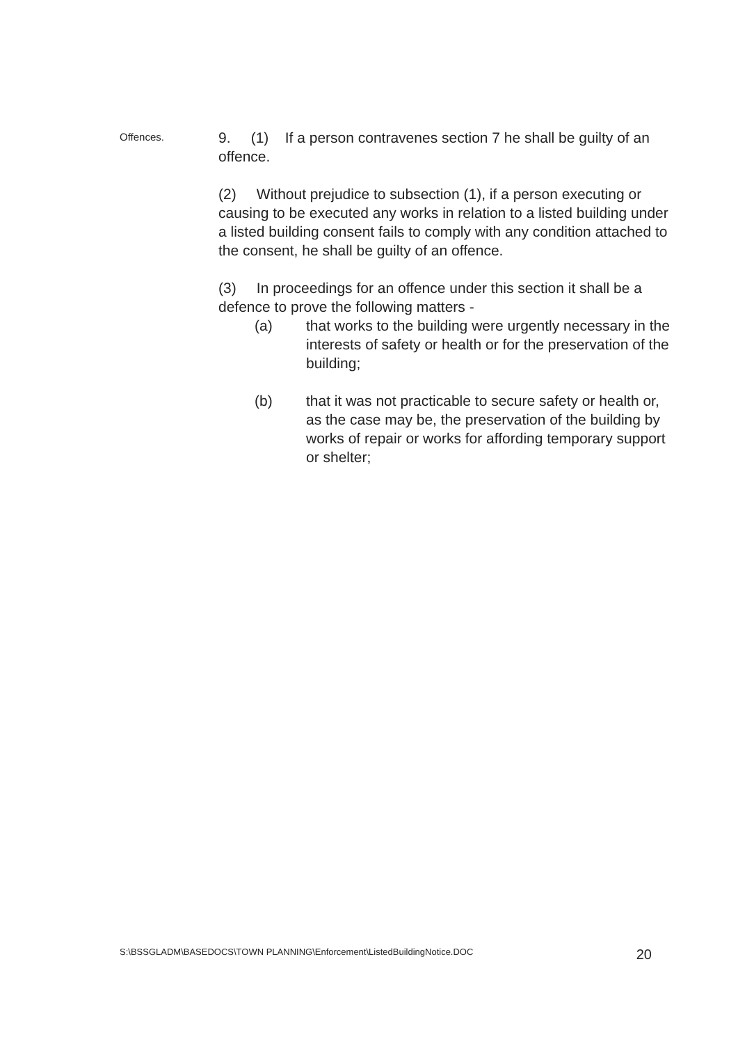Offences.
9. (1) If a person contravenes section 7 he shall be guilty of an offence.
(2) Without prejudice to subsection (1), if a person executing or causing to be executed any works in relation to a listed building under a listed building consent fails to comply with any condition attached to the consent, he shall be guilty of an offence.
(3) In proceedings for an offence under this section it shall be a defence to prove the following matters -
(a) that works to the building were urgently necessary in the interests of safety or health or for the preservation of the building;
(b) that it was not practicable to secure safety or health or, as the case may be, the preservation of the building by works of repair or works for affording temporary support or shelter;
S:\BSSGLADM\BASEDOCS\TOWN PLANNING\Enforcement\ListedBuildingNotice.DOC 20